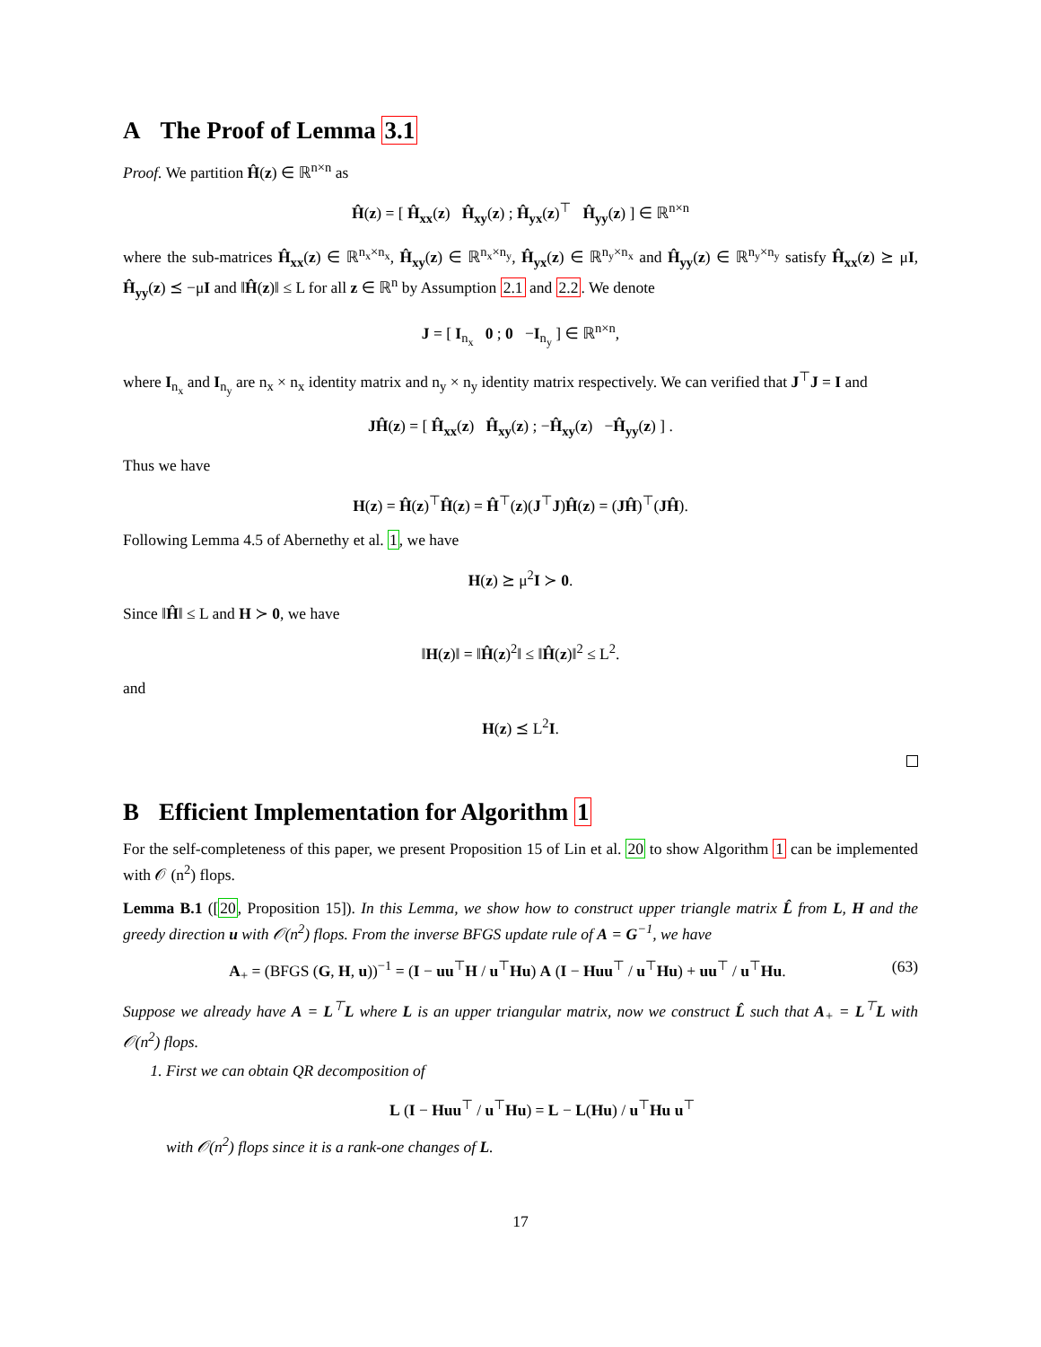A The Proof of Lemma 3.1
Proof. We partition Ĥ(z) ∈ ℝ<sup>n×n</sup> as
Ĥ(z) = [ Ĥ<sub>xx</sub>(z) Ĥ<sub>xy</sub>(z) ; Ĥ<sub>yx</sub>(z)<sup>⊤</sup> Ĥ<sub>yy</sub>(z) ] ∈ ℝ<sup>n×n</sup>
where the sub-matrices Ĥ<sub>xx</sub>(z) ∈ ℝ<sup>n<sub>x</sub>×n<sub>x</sub></sup>, Ĥ<sub>xy</sub>(z) ∈ ℝ<sup>n<sub>x</sub>×n<sub>y</sub></sup>, Ĥ<sub>yx</sub>(z) ∈ ℝ<sup>n<sub>y</sub>×n<sub>x</sub></sup> and Ĥ<sub>yy</sub>(z) ∈ ℝ<sup>n<sub>y</sub>×n<sub>y</sub></sup> satisfy Ĥ<sub>xx</sub>(z) ⪰ μI, Ĥ<sub>yy</sub>(z) ⪯ −μI and ‖Ĥ(z)‖ ≤ L for all z ∈ ℝ<sup>n</sup> by Assumption 2.1 and 2.2. We denote
J = [ I<sub>n<sub>x</sub></sub> 0 ; 0 −I<sub>n<sub>y</sub></sub> ] ∈ ℝ<sup>n×n</sup>,
where I<sub>n<sub>x</sub></sub> and I<sub>n<sub>y</sub></sub> are n<sub>x</sub> × n<sub>x</sub> identity matrix and n<sub>y</sub> × n<sub>y</sub> identity matrix respectively. We can verified that J<sup>⊤</sup>J = I and
JĤ(z) = [ Ĥ<sub>xx</sub>(z) Ĥ<sub>xy</sub>(z) ; −Ĥ<sub>xy</sub>(z) −Ĥ<sub>yy</sub>(z) ] .
Thus we have
H(z) = Ĥ(z)<sup>⊤</sup>Ĥ(z) = Ĥ<sup>⊤</sup>(z)(J<sup>⊤</sup>J)Ĥ(z) = (JĤ)<sup>⊤</sup>(JĤ).
Following Lemma 4.5 of Abernethy et al. 1, we have
H(z) ⪰ μ<sup>2</sup>I ≻ 0.
Since ‖Ĥ‖ ≤ L and H ≻ 0, we have
‖H(z)‖ = ‖Ĥ(z)<sup>2</sup>‖ ≤ ‖Ĥ(z)‖<sup>2</sup> ≤ L<sup>2</sup>.
and
H(z) ⪯ L<sup>2</sup>I.
B Efficient Implementation for Algorithm 1
For the self-completeness of this paper, we present Proposition 15 of Lin et al. 20 to show Algorithm 1 can be implemented with 𝒪 (n<sup>2</sup>) flops.
Lemma B.1 ([20, Proposition 15]). In this Lemma, we show how to construct upper triangle matrix L̂ from L, H and the greedy direction u with 𝒪(n<sup>2</sup>) flops. From the inverse BFGS update rule of A = G<sup>−1</sup>, we have
A<sub>+</sub> = (BFGS (G, H, u))<sup>−1</sup> = (I − uu<sup>⊤</sup>H / u<sup>⊤</sup>Hu) A (I − Huu<sup>⊤</sup> / u<sup>⊤</sup>Hu) + uu<sup>⊤</sup> / u<sup>⊤</sup>Hu. (63)
Suppose we already have A = L<sup>⊤</sup>L where L is an upper triangular matrix, now we construct L̂ such that A<sub>+</sub> = L<sup>⊤</sup>L with 𝒪(n<sup>2</sup>) flops.
1. First we can obtain QR decomposition of
L (I − Huu<sup>⊤</sup> / u<sup>⊤</sup>Hu) = L − L(Hu) / u<sup>⊤</sup>Hu u<sup>⊤</sup>
with 𝒪(n<sup>2</sup>) flops since it is a rank-one changes of L.
17